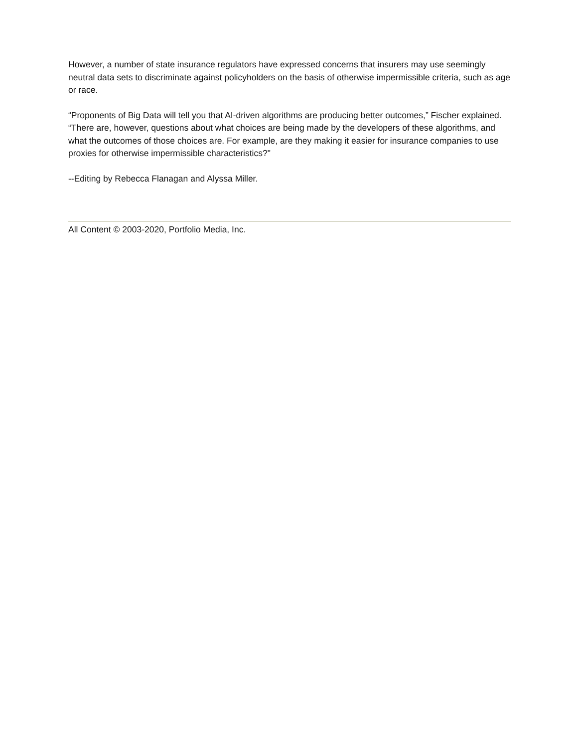However, a number of state insurance regulators have expressed concerns that insurers may use seemingly neutral data sets to discriminate against policyholders on the basis of otherwise impermissible criteria, such as age or race.
“Proponents of Big Data will tell you that AI-driven algorithms are producing better outcomes,” Fischer explained. “There are, however, questions about what choices are being made by the developers of these algorithms, and what the outcomes of those choices are. For example, are they making it easier for insurance companies to use proxies for otherwise impermissible characteristics?"
--Editing by Rebecca Flanagan and Alyssa Miller.
All Content © 2003-2020, Portfolio Media, Inc.